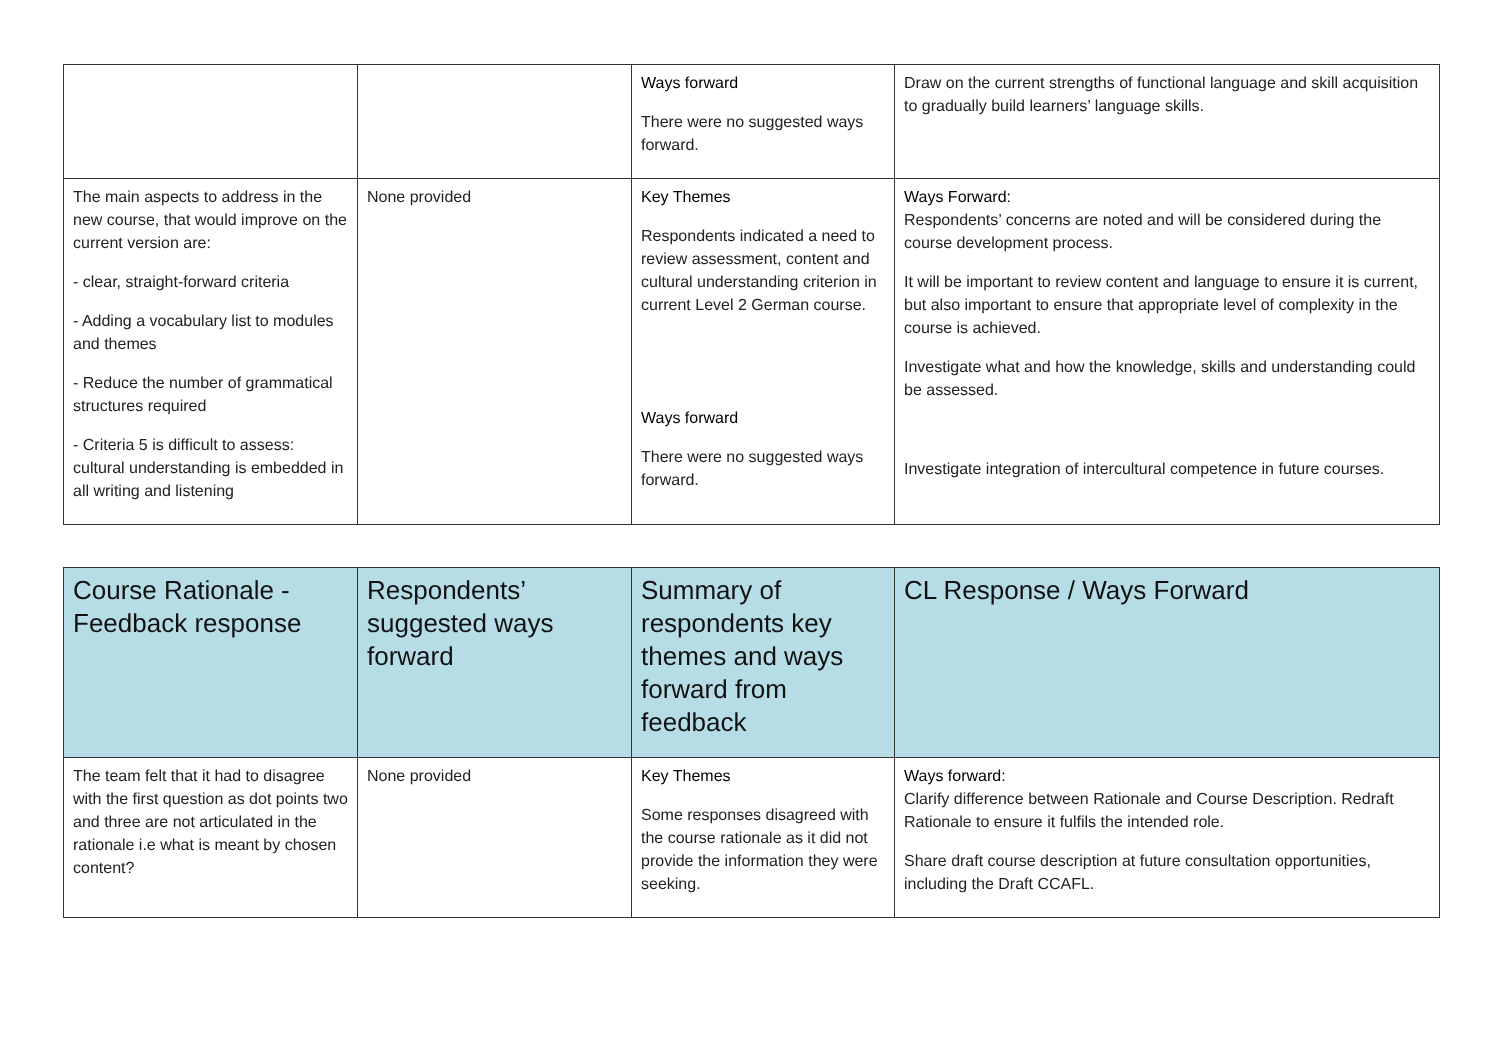| | | Ways forward There were no suggested ways forward. | Draw on the current strengths of functional language and skill acquisition to gradually build learners’ language skills. |
| The main aspects to address in the new course, that would improve on the current version are: - clear, straight-forward criteria - Adding a vocabulary list to modules and themes - Reduce the number of grammatical structures required - Criteria 5 is difficult to assess: cultural understanding is embedded in all writing and listening | None provided | Key Themes Respondents indicated a need to review assessment, content and cultural understanding criterion in current Level 2 German course. Ways forward There were no suggested ways forward. | Ways Forward: Respondents’ concerns are noted and will be considered during the course development process. It will be important to review content and language to ensure it is current, but also important to ensure that appropriate level of complexity in the course is achieved. Investigate what and how the knowledge, skills and understanding could be assessed. Investigate integration of intercultural competence in future courses. |
| Course Rationale - Feedback response | Respondents’ suggested ways forward | Summary of respondents key themes and ways forward from feedback | CL Response / Ways Forward |
| --- | --- | --- | --- |
| The team felt that it had to disagree with the first question as dot points two and three are not articulated in the rationale i.e what is meant by chosen content? | None provided | Key Themes Some responses disagreed with the course rationale as it did not provide the information they were seeking. | Ways forward: Clarify difference between Rationale and Course Description. Redraft Rationale to ensure it fulfils the intended role. Share draft course description at future consultation opportunities, including the Draft CCAFL. |